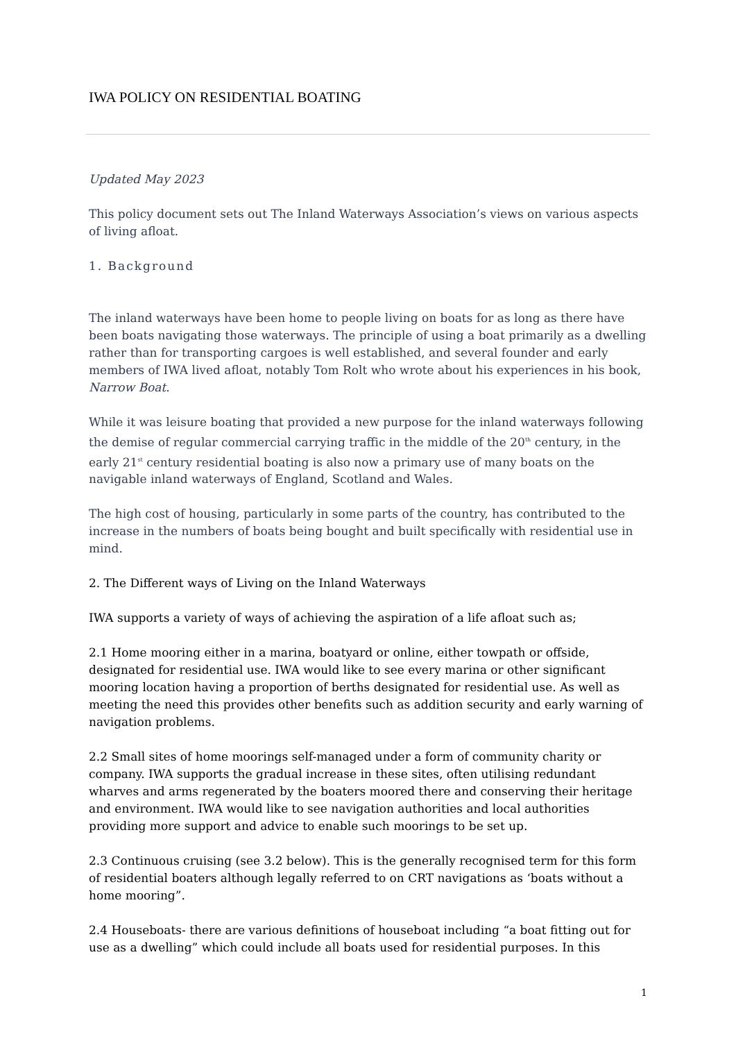IWA POLICY ON RESIDENTIAL BOATING
Updated May 2023
This policy document sets out The Inland Waterways Association’s views on various aspects of living afloat.
1. Background
The inland waterways have been home to people living on boats for as long as there have been boats navigating those waterways. The principle of using a boat primarily as a dwelling rather than for transporting cargoes is well established, and several founder and early members of IWA lived afloat, notably Tom Rolt who wrote about his experiences in his book, Narrow Boat.
While it was leisure boating that provided a new purpose for the inland waterways following the demise of regular commercial carrying traffic in the middle of the 20<sup>th</sup> century, in the early 21<sup>st</sup> century residential boating is also now a primary use of many boats on the navigable inland waterways of England, Scotland and Wales.
The high cost of housing, particularly in some parts of the country, has contributed to the increase in the numbers of boats being bought and built specifically with residential use in mind.
2. The Different ways of Living on the Inland Waterways
IWA supports a variety of ways of achieving the aspiration of a life afloat such as;
2.1 Home mooring either in a marina, boatyard or online, either towpath or offside, designated for residential use. IWA would like to see every marina or other significant mooring location having a proportion of berths designated for residential use. As well as meeting the need this provides other benefits such as addition security and early warning of navigation problems.
2.2 Small sites of home moorings self-managed under a form of community charity or company. IWA supports the gradual increase in these sites, often utilising redundant wharves and arms regenerated by the boaters moored there and conserving their heritage and environment. IWA would like to see navigation authorities and local authorities providing more support and advice to enable such moorings to be set up.
2.3 Continuous cruising (see 3.2 below). This is the generally recognised term for this form of residential boaters although legally referred to on CRT navigations as ‘boats without a home mooring”.
2.4 Houseboats- there are various definitions of houseboat including “a boat fitting out for use as a dwelling” which could include all boats used for residential purposes. In this
1